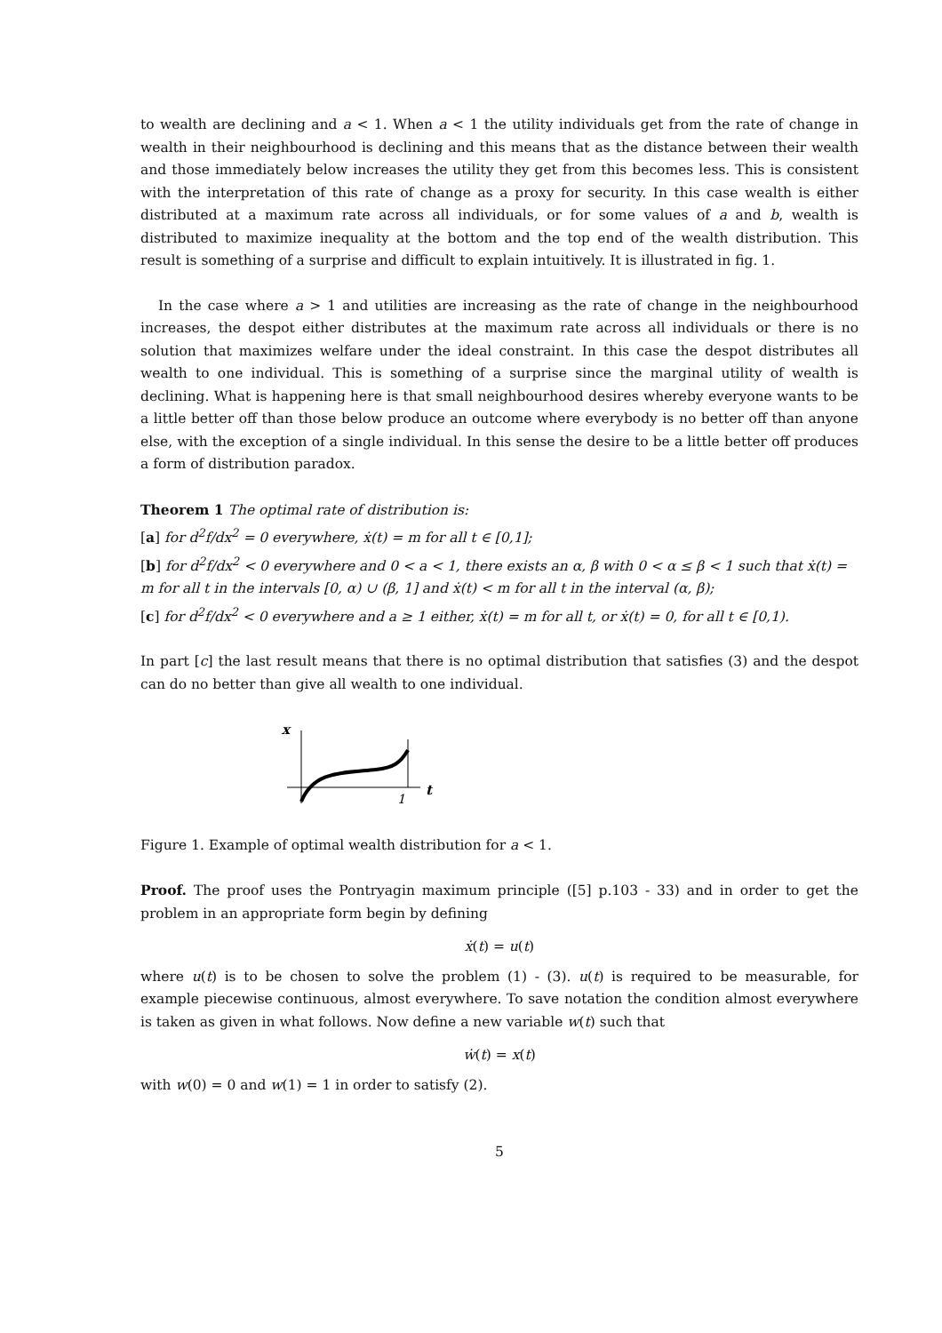to wealth are declining and a < 1. When a < 1 the utility individuals get from the rate of change in wealth in their neighbourhood is declining and this means that as the distance between their wealth and those immediately below increases the utility they get from this becomes less. This is consistent with the interpretation of this rate of change as a proxy for security. In this case wealth is either distributed at a maximum rate across all individuals, or for some values of a and b, wealth is distributed to maximize inequality at the bottom and the top end of the wealth distribution. This result is something of a surprise and difficult to explain intuitively. It is illustrated in fig. 1.
In the case where a > 1 and utilities are increasing as the rate of change in the neighbourhood increases, the despot either distributes at the maximum rate across all individuals or there is no solution that maximizes welfare under the ideal constraint. In this case the despot distributes all wealth to one individual. This is something of a surprise since the marginal utility of wealth is declining. What is happening here is that small neighbourhood desires whereby everyone wants to be a little better off than those below produce an outcome where everybody is no better off than anyone else, with the exception of a single individual. In this sense the desire to be a little better off produces a form of distribution paradox.
Theorem 1 The optimal rate of distribution is:
[a] for d<sup>2</sup>f/dx<sup>2</sup> = 0 everywhere, ẋ(t) = m for all t ∈ [0,1];
[b] for d<sup>2</sup>f/dx<sup>2</sup> < 0 everywhere and 0 < a < 1, there exists an α, β with 0 < α ≤ β < 1 such that ẋ(t) = m for all t in the intervals [0, α) ∪ (β, 1] and ẋ(t) < m for all t in the interval (α, β);
[c] for d<sup>2</sup>f/dx<sup>2</sup> < 0 everywhere and a ≥ 1 either, ẋ(t) = m for all t, or ẋ(t) = 0, for all t ∈ [0,1).
In part [c] the last result means that there is no optimal distribution that satisfies (3) and the despot can do no better than give all wealth to one individual.
x
1
t
Figure 1. Example of optimal wealth distribution for a < 1.
Proof. The proof uses the Pontryagin maximum principle ([5] p.103 - 33) and in order to get the problem in an appropriate form begin by defining
ẋ(t) = u(t)
where u(t) is to be chosen to solve the problem (1) - (3). u(t) is required to be measurable, for example piecewise continuous, almost everywhere. To save notation the condition almost everywhere is taken as given in what follows. Now define a new variable w(t) such that
ẇ(t) = x(t)
with w(0) = 0 and w(1) = 1 in order to satisfy (2).
5